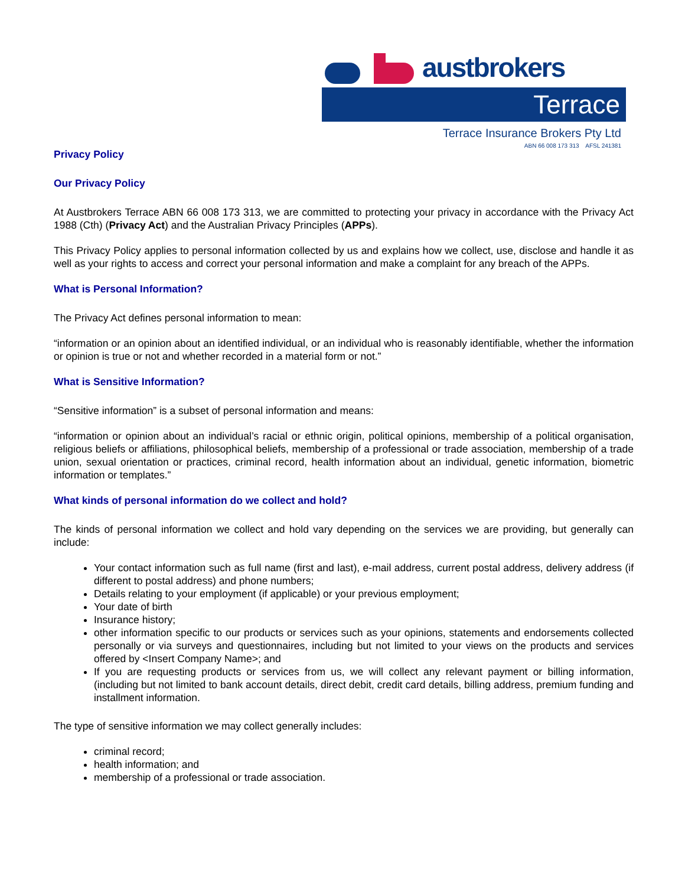austbrokers
Terrace
Terrace Insurance Brokers Pty Ltd
ABN 66 008 173 313 AFSL 241381
Privacy Policy
Our Privacy Policy
At Austbrokers Terrace ABN 66 008 173 313, we are committed to protecting your privacy in accordance with the Privacy Act 1988 (Cth) (Privacy Act) and the Australian Privacy Principles (APPs).
This Privacy Policy applies to personal information collected by us and explains how we collect, use, disclose and handle it as well as your rights to access and correct your personal information and make a complaint for any breach of the APPs.
What is Personal Information?
The Privacy Act defines personal information to mean:
“information or an opinion about an identified individual, or an individual who is reasonably identifiable, whether the information or opinion is true or not and whether recorded in a material form or not.”
What is Sensitive Information?
“Sensitive information” is a subset of personal information and means:
“information or opinion about an individual’s racial or ethnic origin, political opinions, membership of a political organisation, religious beliefs or affiliations, philosophical beliefs, membership of a professional or trade association, membership of a trade union, sexual orientation or practices, criminal record, health information about an individual, genetic information, biometric information or templates.”
What kinds of personal information do we collect and hold?
The kinds of personal information we collect and hold vary depending on the services we are providing, but generally can include:
Your contact information such as full name (first and last), e-mail address, current postal address, delivery address (if different to postal address) and phone numbers;
Details relating to your employment (if applicable) or your previous employment;
Your date of birth
Insurance history;
other information specific to our products or services such as your opinions, statements and endorsements collected personally or via surveys and questionnaires, including but not limited to your views on the products and services offered by <Insert Company Name>; and
If you are requesting products or services from us, we will collect any relevant payment or billing information, (including but not limited to bank account details, direct debit, credit card details, billing address, premium funding and installment information.
The type of sensitive information we may collect generally includes:
criminal record;
health information; and
membership of a professional or trade association.